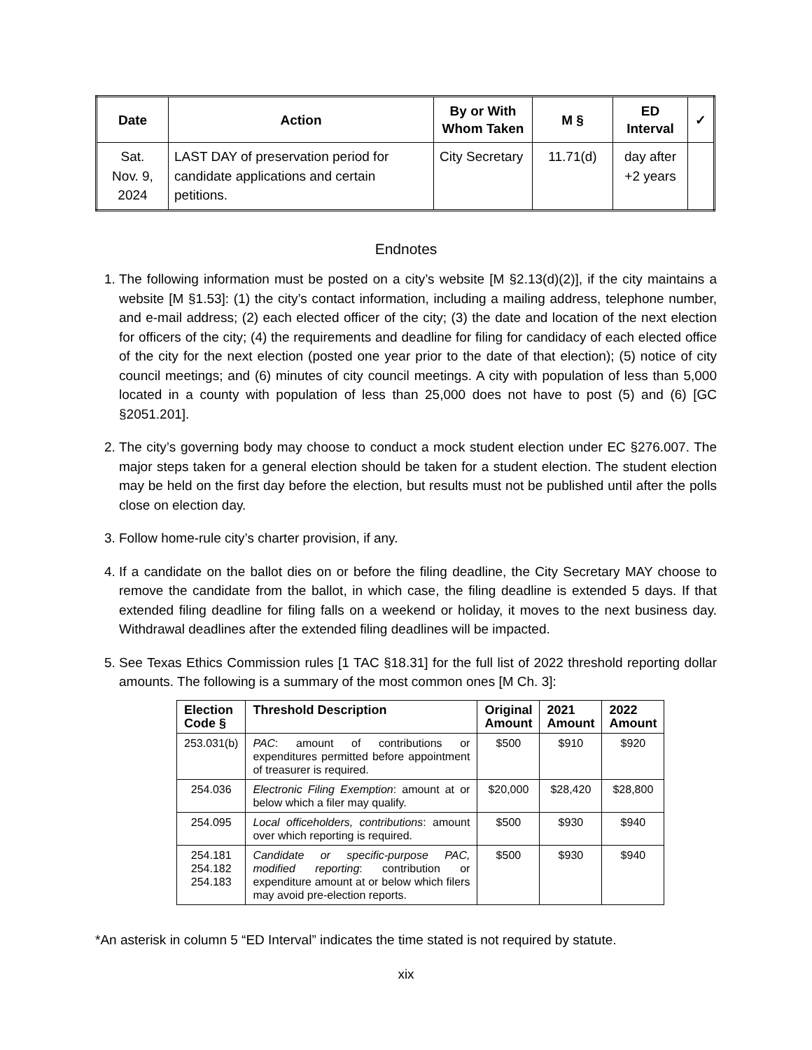| Date | Action | By or With Whom Taken | M § | ED Interval | ✓ |
| --- | --- | --- | --- | --- | --- |
| Sat. Nov. 9, 2024 | LAST DAY of preservation period for candidate applications and certain petitions. | City Secretary | 11.71(d) | day after +2 years | |
Endnotes
1. The following information must be posted on a city’s website [M §2.13(d)(2)], if the city maintains a website [M §1.53]: (1) the city’s contact information, including a mailing address, telephone number, and e-mail address; (2) each elected officer of the city; (3) the date and location of the next election for officers of the city; (4) the requirements and deadline for filing for candidacy of each elected office of the city for the next election (posted one year prior to the date of that election); (5) notice of city council meetings; and (6) minutes of city council meetings. A city with population of less than 5,000 located in a county with population of less than 25,000 does not have to post (5) and (6) [GC §2051.201].
2. The city’s governing body may choose to conduct a mock student election under EC §276.007. The major steps taken for a general election should be taken for a student election. The student election may be held on the first day before the election, but results must not be published until after the polls close on election day.
3. Follow home-rule city’s charter provision, if any.
4. If a candidate on the ballot dies on or before the filing deadline, the City Secretary MAY choose to remove the candidate from the ballot, in which case, the filing deadline is extended 5 days. If that extended filing deadline for filing falls on a weekend or holiday, it moves to the next business day. Withdrawal deadlines after the extended filing deadlines will be impacted.
5. See Texas Ethics Commission rules [1 TAC §18.31] for the full list of 2022 threshold reporting dollar amounts. The following is a summary of the most common ones [M Ch. 3]:
| Election Code § | Threshold Description | Original Amount | 2021 Amount | 2022 Amount |
| --- | --- | --- | --- | --- |
| 253.031(b) | PAC : amount of contributions or expenditures permitted before appointment of treasurer is required. | $500 | $910 | $920 |
| 254.036 | Electronic Filing Exemption : amount at or below which a filer may qualify. | $20,000 | $28,420 | $28,800 |
| 254.095 | Local officeholders, contributions : amount over which reporting is required. | $500 | $930 | $940 |
| 254.181 254.182 254.183 | Candidate or specific-purpose PAC, modified reporting : contribution or expenditure amount at or below which filers may avoid pre-election reports. | $500 | $930 | $940 |
*An asterisk in column 5 “ED Interval” indicates the time stated is not required by statute.
xix